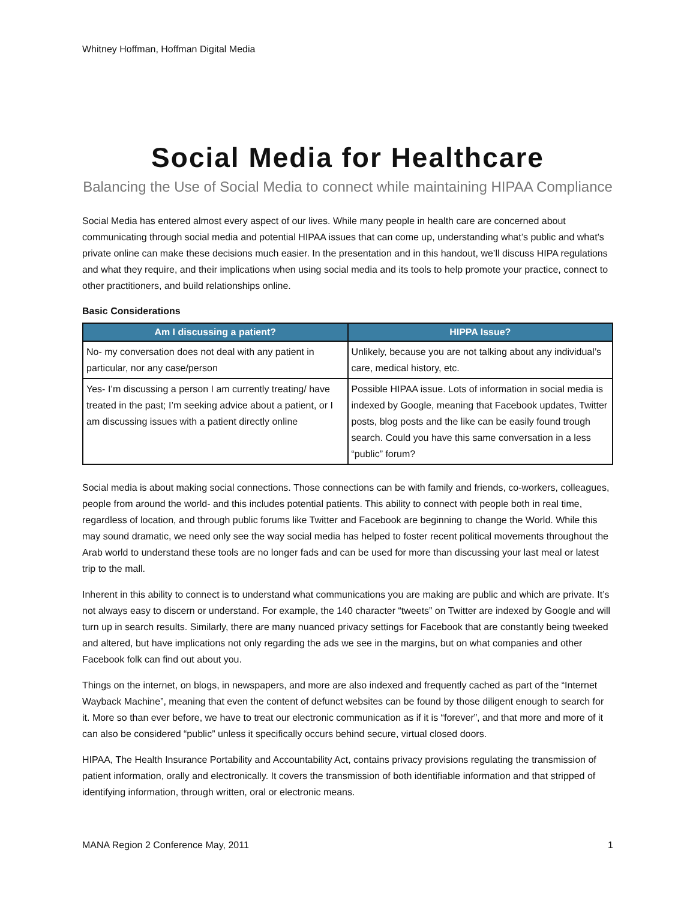Whitney Hoffman, Hoffman Digital Media
Social Media for Healthcare
Balancing the Use of Social Media to connect while maintaining HIPAA Compliance
Social Media has entered almost every aspect of our lives. While many people in health care are concerned about communicating through social media and potential HIPAA issues that can come up, understanding what’s public and what’s private online can make these decisions much easier. In the presentation and in this handout, we’ll discuss HIPA regulations and what they require, and their implications when using social media and its tools to help promote your practice, connect to other practitioners, and build relationships online.
Basic Considerations
| Am I discussing a patient? | HIPPA Issue? |
| --- | --- |
| No- my conversation does not deal with any patient in particular, nor any case/person | Unlikely, because you are not talking about any individual’s care, medical history, etc. |
| Yes- I’m discussing a person I am currently treating/ have treated in the past; I’m seeking advice about a patient, or I am discussing issues with a patient directly online | Possible HIPAA issue. Lots of information in social media is indexed by Google, meaning that Facebook updates, Twitter posts, blog posts and the like can be easily found trough search. Could you have this same conversation in a less “public” forum? |
Social media is about making social connections. Those connections can be with family and friends, co-workers, colleagues, people from around the world- and this includes potential patients. This ability to connect with people both in real time, regardless of location, and through public forums like Twitter and Facebook are beginning to change the World. While this may sound dramatic, we need only see the way social media has helped to foster recent political movements throughout the Arab world to understand these tools are no longer fads and can be used for more than discussing your last meal or latest trip to the mall.
Inherent in this ability to connect is to understand what communications you are making are public and which are private. It’s not always easy to discern or understand. For example, the 140 character “tweets” on Twitter are indexed by Google and will turn up in search results. Similarly, there are many nuanced privacy settings for Facebook that are constantly being tweeked and altered, but have implications not only regarding the ads we see in the margins, but on what companies and other Facebook folk can find out about you.
Things on the internet, on blogs, in newspapers, and more are also indexed and frequently cached as part of the “Internet Wayback Machine”, meaning that even the content of defunct websites can be found by those diligent enough to search for it. More so than ever before, we have to treat our electronic communication as if it is “forever”, and that more and more of it can also be considered “public” unless it specifically occurs behind secure, virtual closed doors.
HIPAA, The Health Insurance Portability and Accountability Act, contains privacy provisions regulating the transmission of patient information, orally and electronically. It covers the transmission of both identifiable information and that stripped of identifying information, through written, oral or electronic means.
MANA Region 2 Conference May, 2011 1